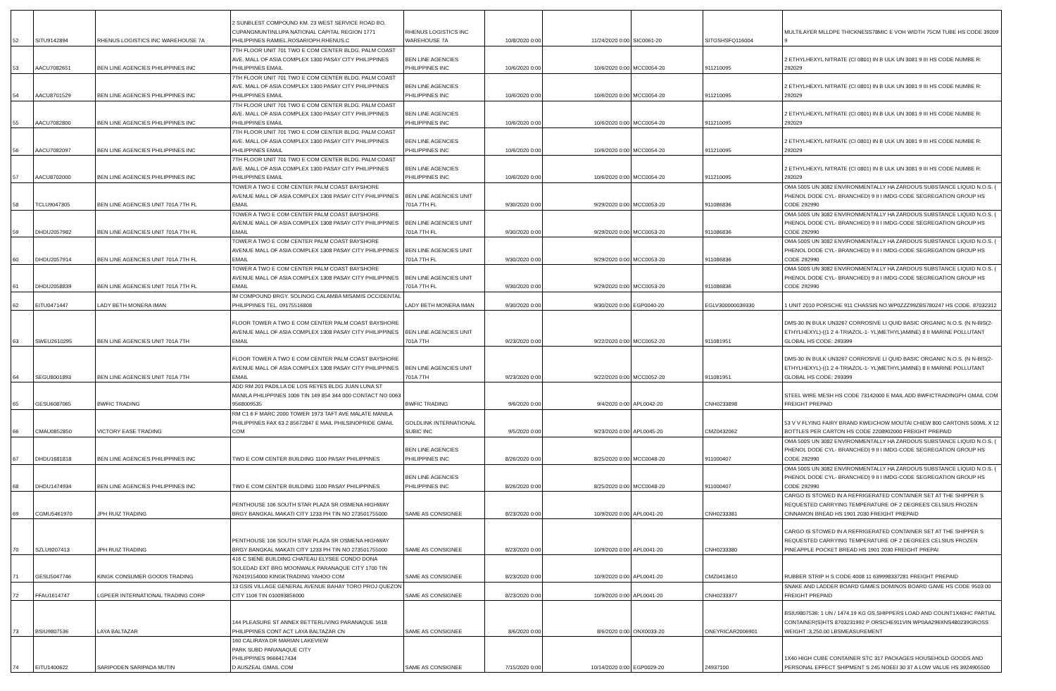| 52 | SITU9142894 | RHENUS LOGISTICS INC WAREHOUSE 7A | 2 SUNBLEST COMPOUND KM. 23 WEST SERVICE ROAD BO. CUPANGMUNTINLUPA NATIONAL CAPITAL REGION 1771 PHILIPPINES RAMIEL.ROSARIOPH.RHENUS.C | RHENUS LOGISTICS INC WAREHOUSE 7A | 10/8/2020 0:00 | 11/24/2020 0:00 | SIC0061-20 | SITGSHSFQ116004 | MULTILAYER MLLDPE THICKNESS78MIC E VOH WIDTH 75CM TUBE HS CODE 39209 9 |
| 53 | AACU7082651 | BEN LINE AGENCIES PHILIPPINES INC | 7TH FLOOR UNIT 701 TWO E COM CENTER BLDG. PALM COAST AVE. MALL OF ASIA COMPLEX 1300 PASAY CITY PHILIPPINES PHILIPPINES EMAIL | BEN LINE AGENCIES PHILIPPINES INC | 10/6/2020 0:00 | 10/6/2020 0:00 | MCC0054-20 | 911210095 | 2 ETHYLHEXYL NITRATE (CI 0801) IN B ULK UN 3081 9 III HS CODE NUMBE R: 292029 |
| 54 | AACU8701529 | BEN LINE AGENCIES PHILIPPINES INC | 7TH FLOOR UNIT 701 TWO E COM CENTER BLDG. PALM COAST AVE. MALL OF ASIA COMPLEX 1300 PASAY CITY PHILIPPINES PHILIPPINES EMAIL | BEN LINE AGENCIES PHILIPPINES INC | 10/6/2020 0:00 | 10/6/2020 0:00 | MCC0054-20 | 911210095 | 2 ETHYLHEXYL NITRATE (CI 0801) IN B ULK UN 3081 9 III HS CODE NUMBE R: 292029 |
| 55 | AACU7082800 | BEN LINE AGENCIES PHILIPPINES INC | 7TH FLOOR UNIT 701 TWO E COM CENTER BLDG. PALM COAST AVE. MALL OF ASIA COMPLEX 1300 PASAY CITY PHILIPPINES PHILIPPINES EMAIL | BEN LINE AGENCIES PHILIPPINES INC | 10/6/2020 0:00 | 10/6/2020 0:00 | MCC0054-20 | 911210095 | 2 ETHYLHEXYL NITRATE (CI 0801) IN B ULK UN 3081 9 III HS CODE NUMBE R: 292029 |
| 56 | AACU7082097 | BEN LINE AGENCIES PHILIPPINES INC | 7TH FLOOR UNIT 701 TWO E COM CENTER BLDG. PALM COAST AVE. MALL OF ASIA COMPLEX 1300 PASAY CITY PHILIPPINES PHILIPPINES EMAIL | BEN LINE AGENCIES PHILIPPINES INC | 10/6/2020 0:00 | 10/6/2020 0:00 | MCC0054-20 | 911210095 | 2 ETHYLHEXYL NITRATE (CI 0801) IN B ULK UN 3081 9 III HS CODE NUMBE R: 292029 |
| 57 | AACU8702000 | BEN LINE AGENCIES PHILIPPINES INC | 7TH FLOOR UNIT 701 TWO E COM CENTER BLDG. PALM COAST AVE. MALL OF ASIA COMPLEX 1300 PASAY CITY PHILIPPINES PHILIPPINES EMAIL | BEN LINE AGENCIES PHILIPPINES INC | 10/6/2020 0:00 | 10/6/2020 0:00 | MCC0054-20 | 911210095 | 2 ETHYLHEXYL NITRATE (CI 0801) IN B ULK UN 3081 9 III HS CODE NUMBE R: 292029 |
| 58 | TCLU9047305 | BEN LINE AGENCIES UNIT 701A 7TH FL | TOWER A TWO E COM CENTER PALM COAST BAYSHORE AVENUE MALL OF ASIA COMPLEX 1308 PASAY CITY PHILIPPINES EMAIL | BEN LINE AGENCIES UNIT 701A 7TH FL | 9/30/2020 0:00 | 9/29/2020 0:00 | MCC0053-20 | 911086836 | OMA 500S UN 3082 ENVIRONMENTALLY HA ZARDOUS SUBSTANCE LIQUID N.O.S. ( PHENOL DODE CYL- BRANCHED) 9 II I IMDG-CODE SEGREGATION GROUP HS CODE 292990 |
| 59 | DHDU2057982 | BEN LINE AGENCIES UNIT 701A 7TH FL | TOWER A TWO E COM CENTER PALM COAST BAYSHORE AVENUE MALL OF ASIA COMPLEX 1308 PASAY CITY PHILIPPINES EMAIL | BEN LINE AGENCIES UNIT 701A 7TH FL | 9/30/2020 0:00 | 9/29/2020 0:00 | MCC0053-20 | 911086836 | OMA 500S UN 3082 ENVIRONMENTALLY HA ZARDOUS SUBSTANCE LIQUID N.O.S. ( PHENOL DODE CYL- BRANCHED) 9 II I IMDG-CODE SEGREGATION GROUP HS CODE 292990 |
| 60 | DHDU2057914 | BEN LINE AGENCIES UNIT 701A 7TH FL | TOWER A TWO E COM CENTER PALM COAST BAYSHORE AVENUE MALL OF ASIA COMPLEX 1308 PASAY CITY PHILIPPINES EMAIL | BEN LINE AGENCIES UNIT 701A 7TH FL | 9/30/2020 0:00 | 9/29/2020 0:00 | MCC0053-20 | 911086836 | OMA 500S UN 3082 ENVIRONMENTALLY HA ZARDOUS SUBSTANCE LIQUID N.O.S. ( PHENOL DODE CYL- BRANCHED) 9 II I IMDG-CODE SEGREGATION GROUP HS CODE 292990 |
| 61 | DHDU2058839 | BEN LINE AGENCIES UNIT 701A 7TH FL | TOWER A TWO E COM CENTER PALM COAST BAYSHORE AVENUE MALL OF ASIA COMPLEX 1308 PASAY CITY PHILIPPINES EMAIL | BEN LINE AGENCIES UNIT 701A 7TH FL | 9/30/2020 0:00 | 9/29/2020 0:00 | MCC0053-20 | 911086836 | OMA 500S UN 3082 ENVIRONMENTALLY HA ZARDOUS SUBSTANCE LIQUID N.O.S. ( PHENOL DODE CYL- BRANCHED) 9 II I IMDG-CODE SEGREGATION GROUP HS CODE 292990 |
| 62 | EITU0471447 | LADY BETH MONERA IMAN | IM COMPOUND BRGY. SOLINOG CALAMBA MISAMIS OCCIDENTAL PHILIPPINES TEL. 09175516808 | LADY BETH MONERA IMAN | 9/30/2020 0:00 | 9/30/2020 0:00 | EGP0040-20 | EGLV300000039330 | 1 UNIT 2010 PORSCHE 911 CHASSIS NO.WP0ZZZ99ZBS780247 HS CODE. 87032312 |
| 63 | SWEU2610295 | BEN LINE AGENCIES UNIT 701A 7TH | FLOOR TOWER A TWO E COM CENTER PALM COAST BAYSHORE AVENUE MALL OF ASIA COMPLEX 1308 PASAY CITY PHILIPPINES EMAIL | BEN LINE AGENCIES UNIT 701A 7TH | 9/23/2020 0:00 | 9/22/2020 0:00 | MCC0052-20 | 911081951 | DMS-30 IN BULK UN3267 CORROSIVE LI QUID BASIC ORGANIC N.O.S. (N N-BIS(2-ETHYLHEXYL)-((1 2 4-TRIAZOL-1- YL)METHYL)AMINE) 8 II MARINE POLLUTANT GLOBAL HS CODE: 293399 |
| 64 | SEGU8001893 | BEN LINE AGENCIES UNIT 701A 7TH | FLOOR TOWER A TWO E COM CENTER PALM COAST BAYSHORE AVENUE MALL OF ASIA COMPLEX 1308 PASAY CITY PHILIPPINES EMAIL | BEN LINE AGENCIES UNIT 701A 7TH | 9/23/2020 0:00 | 9/22/2020 0:00 | MCC0052-20 | 911081951 | DMS-30 IN BULK UN3267 CORROSIVE LI QUID BASIC ORGANIC N.O.S. (N N-BIS(2-ETHYLHEXYL)-((1 2 4-TRIAZOL-1- YL)METHYL)AMINE) 8 II MARINE POLLUTANT GLOBAL HS CODE: 293399 |
| 65 | GESU6087065 | BWFIC TRADING | ADD RM 201 PADILLA DE LOS REYES BLDG JUAN LUNA ST MANILA PHILIPPINES 1006 TIN 149 854 344 000 CONTACT NO 0063 9568009535 | BWFIC TRADING | 9/6/2020 0:00 | 9/4/2020 0:00 | APL0042-20 | CNH0233898 | STEEL WIRE MESH HS CODE 73142000 E MAIL ADD BWFICTRADINGPH GMAIL COM FREIGHT PREPAID |
| 66 | CMAU0852850 | VICTORY EASE TRADING | RM C1 6 F MARC 2000 TOWER 1973 TAFT AVE MALATE MANILA PHILIPPINES FAX 63 2 85672847 E MAIL PHILSINOPRIDE GMAIL COM | GOLDLINK INTERNATIONAL SUBIC INC | 9/5/2020 0:00 | 9/23/2020 0:00 | APL0045-20 | CMZ0432062 | 53 V V FLYING FAIRY BRAND KWEICHOW MOUTAI CHIEW 800 CARTONS 500ML X 12 BOTTLES PER CARTON HS CODE 2208902000 FREIGHT PREPAID |
| 67 | DHDU1681818 | BEN LINE AGENCIES PHILIPPINES INC | TWO E COM CENTER BUILDING 1100 PASAY PHILIPPINES | BEN LINE AGENCIES PHILIPPINES INC | 8/26/2020 0:00 | 8/25/2020 0:00 | MCC0048-20 | 911000407 | OMA 500S UN 3082 ENVIRONMENTALLY HA ZARDOUS SUBSTANCE LIQUID N.O.S. ( PHENOL DODE CYL- BRANCHED) 9 II I IMDG-CODE SEGREGATION GROUP HS CODE 292990 |
| 68 | DHDU1474934 | BEN LINE AGENCIES PHILIPPINES INC | TWO E COM CENTER BUILDING 1100 PASAY PHILIPPINES | BEN LINE AGENCIES PHILIPPINES INC | 8/26/2020 0:00 | 8/25/2020 0:00 | MCC0048-20 | 911000407 | OMA 500S UN 3082 ENVIRONMENTALLY HA ZARDOUS SUBSTANCE LIQUID N.O.S. ( PHENOL DODE CYL- BRANCHED) 9 II I IMDG-CODE SEGREGATION GROUP HS CODE 292990 |
| 69 | CGMU5461970 | JPH RUIZ TRADING | PENTHOUSE 106 SOUTH STAR PLAZA SR OSMENA HIGHWAY BRGY BANGKAL MAKATI CITY 1233 PH TIN NO 273501755000 | SAME AS CONSIGNEE | 8/23/2020 0:00 | 10/9/2020 0:00 | APL0041-20 | CNH0233381 | CARGO IS STOWED IN A REFRIGERATED CONTAINER SET AT THE SHIPPER S REQUESTED CARRYING TEMPERATURE OF 2 DEGREES CELSIUS FROZEN CINNAMON BREAD HS 1901 2030 FREIGHT PREPAID |
| 70 | SZLU9207413 | JPH RUIZ TRADING | PENTHOUSE 106 SOUTH STAR PLAZA SR OSMENA HIGHWAY BRGY BANGKAL MAKATI CITY 1233 PH TIN NO 273501755000 | SAME AS CONSIGNEE | 8/23/2020 0:00 | 10/9/2020 0:00 | APL0041-20 | CNH0233380 | CARGO IS STOWED IN A REFRIGERATED CONTAINER SET AT THE SHIPPER S REQUESTED CARRYING TEMPERATURE OF 2 DEGREES CELSIUS FROZEN PINEAPPLE POCKET BREAD HS 1901 2030 FREIGHT PREPAI |
| 71 | GESU5047746 | KINGK CONSUMER GOODS TRADING | 416 C SIENE BUILDING CHATEAU ELYSEE CONDO DONA SOLEDAD EXT BRG MOONWALK PARANAQUE CITY 1700 TIN 762419154000 KINGKTRADING YAHOO COM | SAME AS CONSIGNEE | 8/23/2020 0:00 | 10/9/2020 0:00 | APL0041-20 | CMZ0413610 | RUBBER STRIP H S CODE 4008 11 639998337281 FREIGHT PREPAID |
| 72 | FFAU1614747 | LGPEER INTERNATIONAL TRADING CORP | 13 GSIS VILLAGE GENERAL AVENUE BAHAY TORO PROJ QUEZON CITY 1106 TIN 010093856000 | SAME AS CONSIGNEE | 8/23/2020 0:00 | 10/9/2020 0:00 | APL0041-20 | CNH0233377 | SNAKE AND LADDER BOARD GAMES DOMINOS BOARD GAME HS CODE 9503 00 FREIGHT PREPAID |
| 73 | BSIU9807536 | LAYA BALTAZAR | 144 PLEASURE ST ANNEX BETTERLIVING PARANAQUE 1618 PHILIPPINES CONT ACT LAYA BALTAZAR CN | SAME AS CONSIGNEE | 8/6/2020 0:00 | 8/6/2020 0:00 | ONX0033-20 | ONEYRICAR2006901 | BSIU9807536: 1 UN / 1474.19 KG GS,SHIPPERS LOAD AND COUNT1X40HC PARTIAL CONTAINER(S)HTS 8703231992 P ORSCHE911VIN WP0AA296XNS480239GROSS WEIGHT :3,250.00 LBSMEASUREMENT |
| 74 | EITU1400622 | SARIPODEN SARIPADA MUTIN | 160 CALIRAYA DR MARIAN LAKEVIEW PARK SUBD PARANAQUE CITY PHILIPPINES 9666417434 D AUSZEAL GMAIL COM | SAME AS CONSIGNEE | 7/15/2020 0:00 | 10/14/2020 0:00 | EGP0029-20 | 24937100 | 1X40 HIGH CUBE CONTAINER STC 317 PACKAGES HOUSEHOLD GOODS AND PERSONAL EFFECT SHIPMENT S 245 NOEEI 30 37 A LOW VALUE HS 3924905500 |